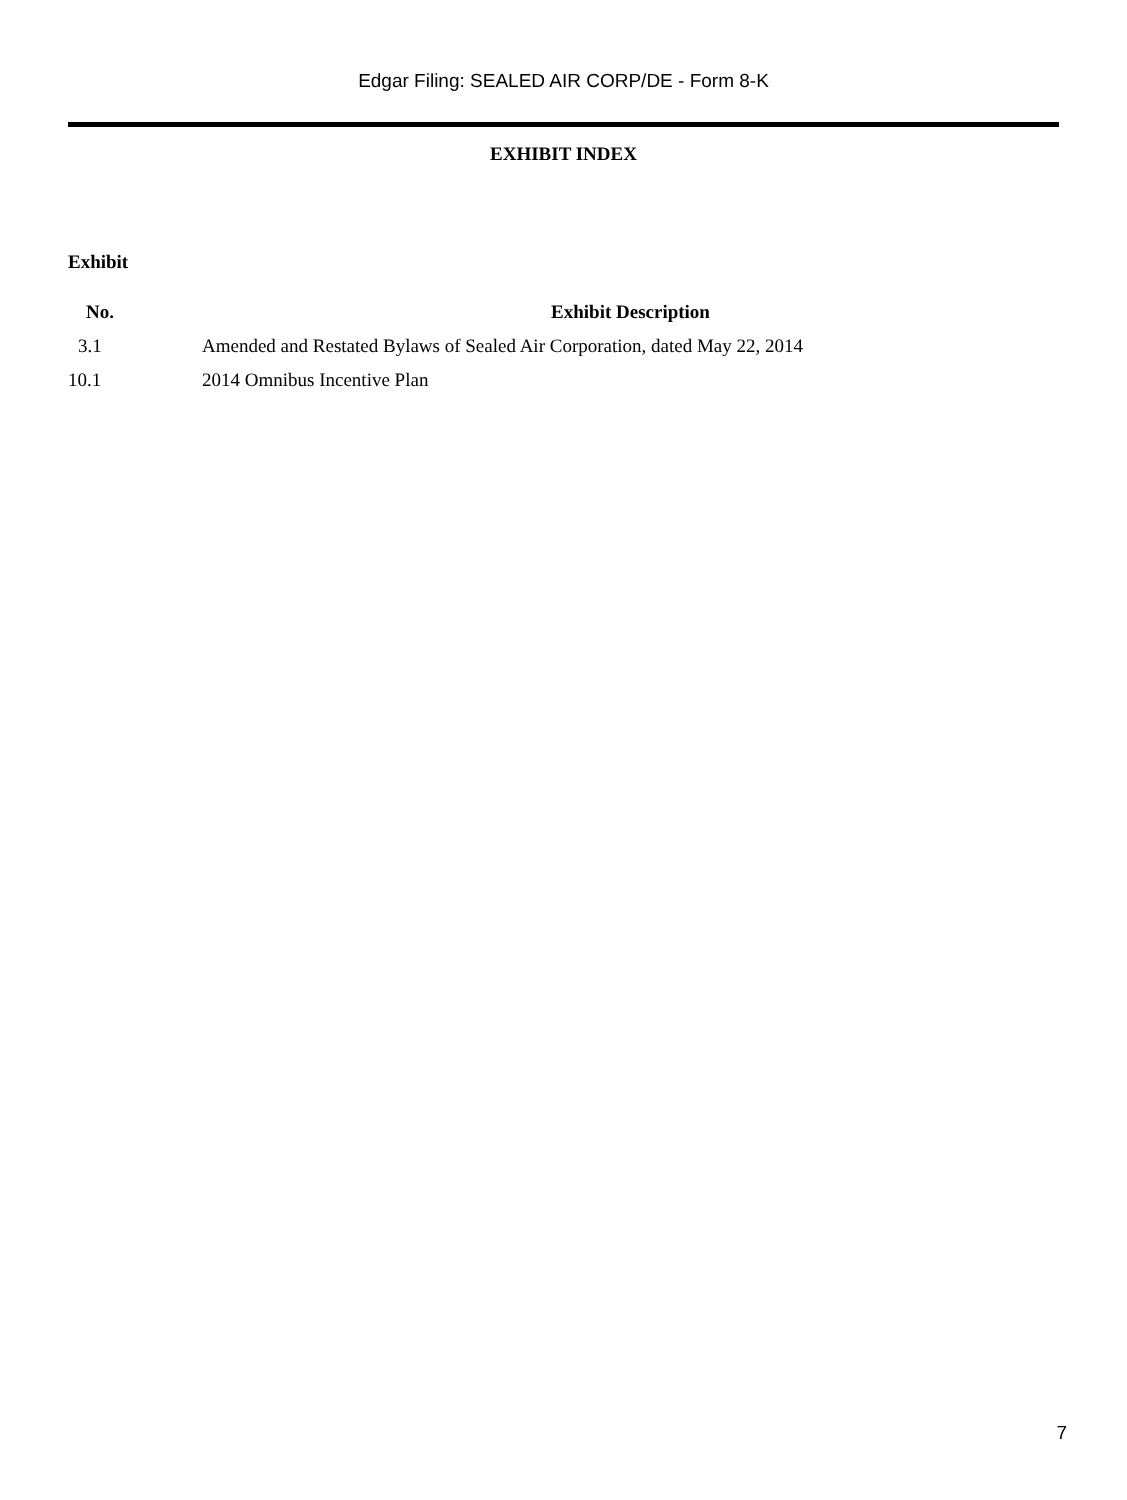Edgar Filing: SEALED AIR CORP/DE - Form 8-K
EXHIBIT INDEX
Exhibit
| No. | Exhibit Description |
| --- | --- |
| 3.1 | Amended and Restated Bylaws of Sealed Air Corporation, dated May 22, 2014 |
| 10.1 | 2014 Omnibus Incentive Plan |
7